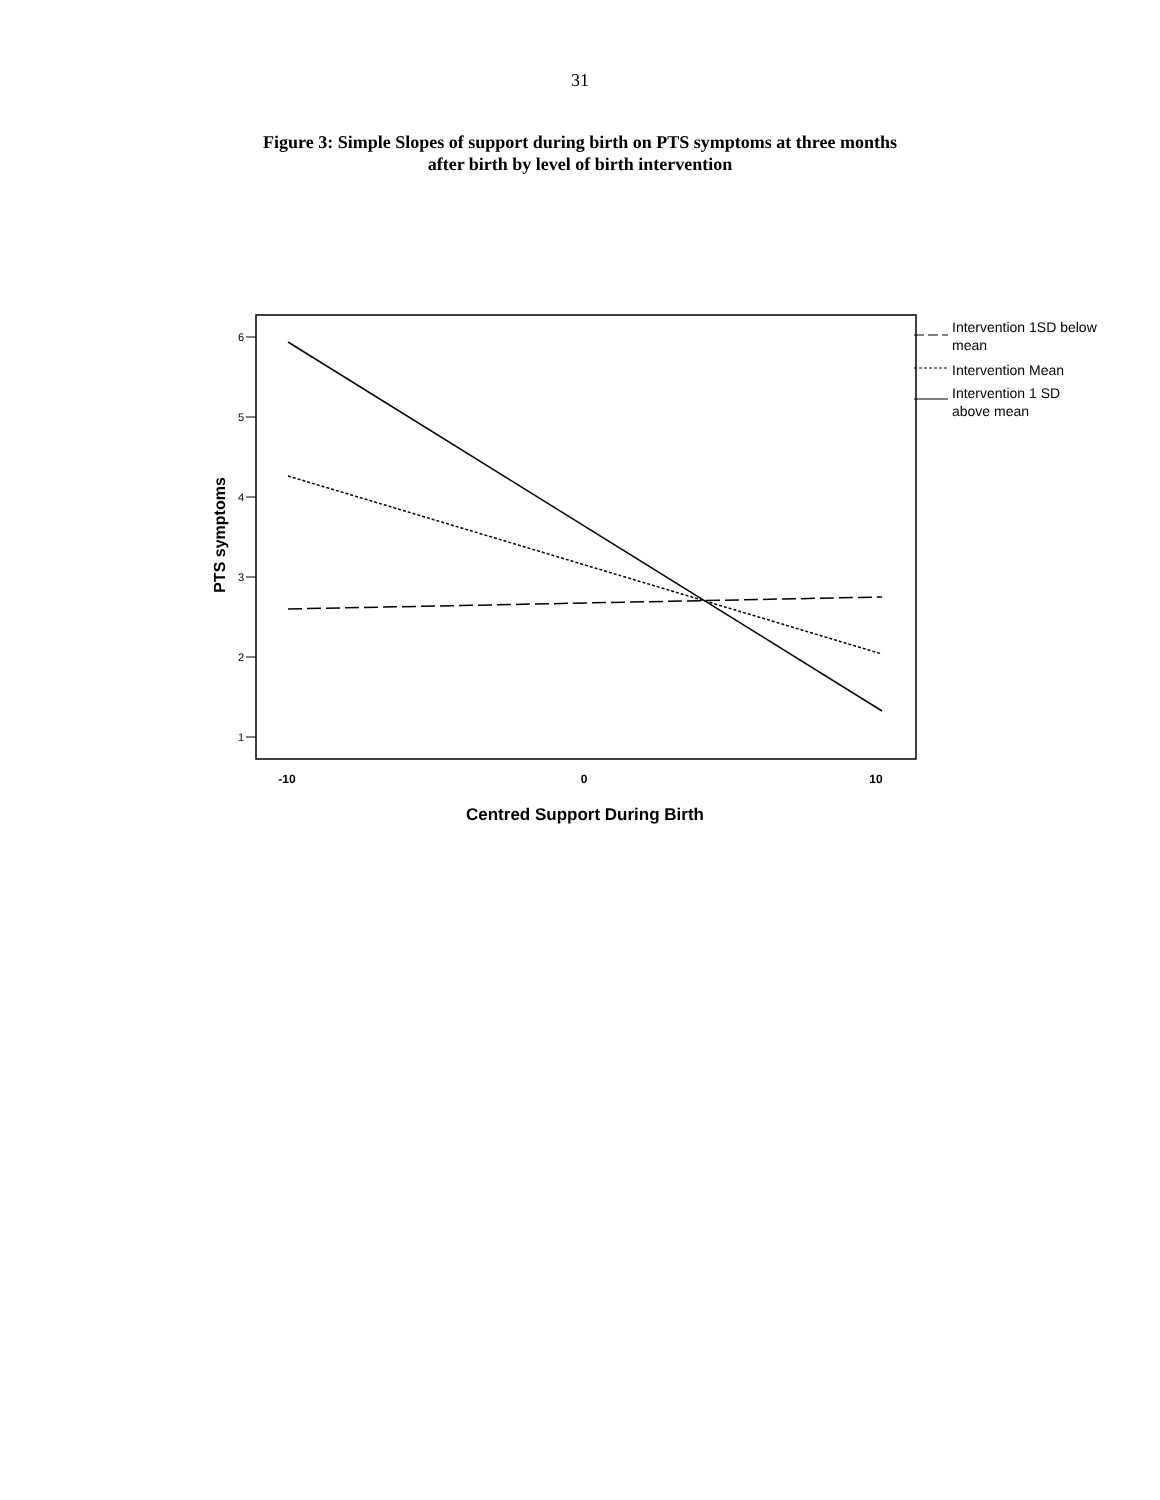31
Figure 3: Simple Slopes of support during birth on PTS symptoms at three months
after birth by level of birth intervention
6
5
4
3
2
1
-10
0
10
Centred Support During Birth
PTS symptoms
Intervention 1SD below
mean
Intervention Mean
Intervention 1 SD
above mean